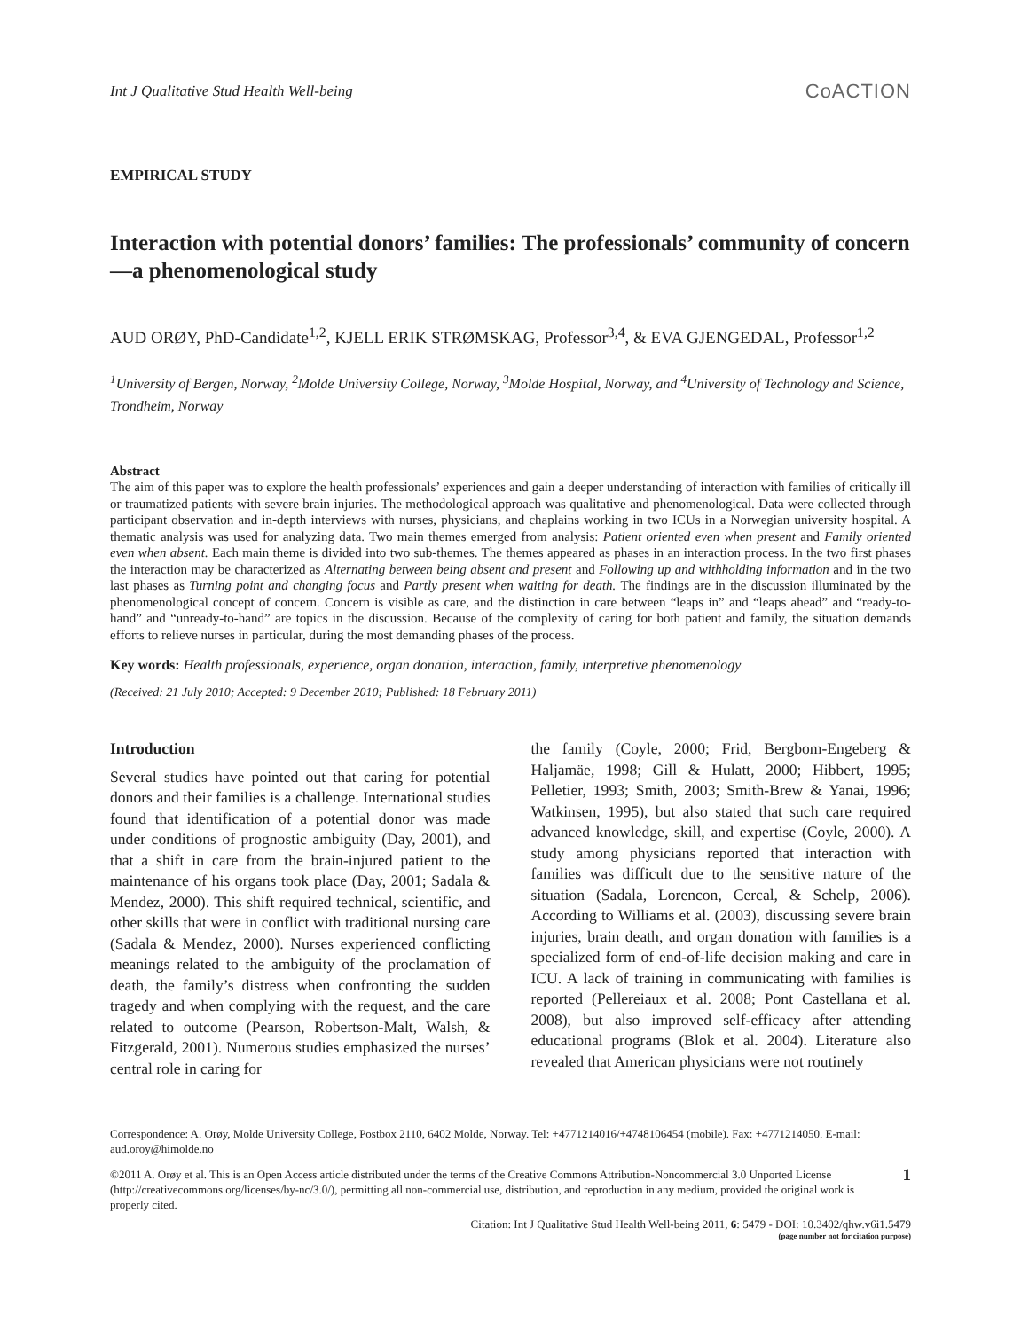Int J Qualitative Stud Health Well-being CoACTION
EMPIRICAL STUDY
Interaction with potential donors’ families: The professionals’ community of concern—a phenomenological study
AUD ORØY, PhD-Candidate<sup>1,2</sup>, KJELL ERIK STRØMSKAG, Professor<sup>3,4</sup>, & EVA GJENGEDAL, Professor<sup>1,2</sup>
<sup>1</sup> University of Bergen, Norway, <sup>2</sup>Molde University College, Norway, <sup>3</sup>Molde Hospital, Norway, and <sup>4</sup>University of Technology and Science, Trondheim, Norway
Abstract
The aim of this paper was to explore the health professionals’ experiences and gain a deeper understanding of interaction with families of critically ill or traumatized patients with severe brain injuries. The methodological approach was qualitative and phenomenological. Data were collected through participant observation and in-depth interviews with nurses, physicians, and chaplains working in two ICUs in a Norwegian university hospital. A thematic analysis was used for analyzing data. Two main themes emerged from analysis: Patient oriented even when present and Family oriented even when absent. Each main theme is divided into two sub-themes. The themes appeared as phases in an interaction process. In the two first phases the interaction may be characterized as Alternating between being absent and present and Following up and withholding information and in the two last phases as Turning point and changing focus and Partly present when waiting for death. The findings are in the discussion illuminated by the phenomenological concept of concern. Concern is visible as care, and the distinction in care between “leaps in” and “leaps ahead” and “ready-to-hand” and “unready-to-hand” are topics in the discussion. Because of the complexity of caring for both patient and family, the situation demands efforts to relieve nurses in particular, during the most demanding phases of the process.
Key words: Health professionals, experience, organ donation, interaction, family, interpretive phenomenology
(Received: 21 July 2010; Accepted: 9 December 2010; Published: 18 February 2011)
Introduction
Several studies have pointed out that caring for potential donors and their families is a challenge. International studies found that identification of a potential donor was made under conditions of prognostic ambiguity (Day, 2001), and that a shift in care from the brain-injured patient to the maintenance of his organs took place (Day, 2001; Sadala & Mendez, 2000). This shift required technical, scientific, and other skills that were in conflict with traditional nursing care (Sadala & Mendez, 2000). Nurses experienced conflicting meanings related to the ambiguity of the proclamation of death, the family’s distress when confronting the sudden tragedy and when complying with the request, and the care related to outcome (Pearson, Robertson-Malt, Walsh, & Fitzgerald, 2001). Numerous studies emphasized the nurses’ central role in caring for
the family (Coyle, 2000; Frid, Bergbom-Engeberg & Haljamäe, 1998; Gill & Hulatt, 2000; Hibbert, 1995; Pelletier, 1993; Smith, 2003; Smith-Brew & Yanai, 1996; Watkinsen, 1995), but also stated that such care required advanced knowledge, skill, and expertise (Coyle, 2000). A study among physicians reported that interaction with families was difficult due to the sensitive nature of the situation (Sadala, Lorencon, Cercal, & Schelp, 2006). According to Williams et al. (2003), discussing severe brain injuries, brain death, and organ donation with families is a specialized form of end-of-life decision making and care in ICU. A lack of training in communicating with families is reported (Pellereiaux et al. 2008; Pont Castellana et al. 2008), but also improved self-efficacy after attending educational programs (Blok et al. 2004). Literature also revealed that American physicians were not routinely
Correspondence: A. Orøy, Molde University College, Postbox 2110, 6402 Molde, Norway. Tel: +4771214016/+4748106454 (mobile). Fax: +4771214050. E-mail: aud.oroy@himolde.no
©2011 A. Orøy et al. This is an Open Access article distributed under the terms of the Creative Commons Attribution-Noncommercial 3.0 Unported License (http://creativecommons.org/licenses/by-nc/3.0/), permitting all non-commercial use, distribution, and reproduction in any medium, provided the original work is properly cited.
1
Citation: Int J Qualitative Stud Health Well-being 2011, 6: 5479 - DOI: 10.3402/qhw.v6i1.5479
(page number not for citation purpose)